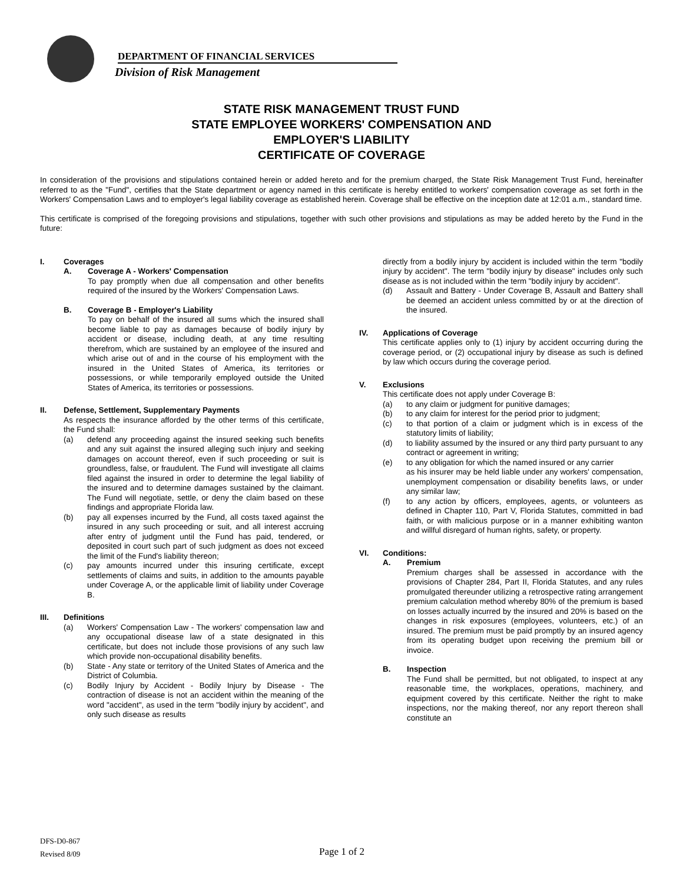DEPARTMENT OF FINANCIAL SERVICES
Division of Risk Management
STATE RISK MANAGEMENT TRUST FUND
STATE EMPLOYEE WORKERS' COMPENSATION AND
EMPLOYER'S LIABILITY
CERTIFICATE OF COVERAGE
In consideration of the provisions and stipulations contained herein or added hereto and for the premium charged, the State Risk Management Trust Fund, hereinafter referred to as the "Fund", certifies that the State department or agency named in this certificate is hereby entitled to workers' compensation coverage as set forth in the Workers' Compensation Laws and to employer's legal liability coverage as established herein. Coverage shall be effective on the inception date at 12:01 a.m., standard time.
This certificate is comprised of the foregoing provisions and stipulations, together with such other provisions and stipulations as may be added hereto by the Fund in the future:
I. Coverages
A. Coverage A - Workers' Compensation
To pay promptly when due all compensation and other benefits required of the insured by the Workers' Compensation Laws.
B. Coverage B - Employer's Liability
To pay on behalf of the insured all sums which the insured shall become liable to pay as damages because of bodily injury by accident or disease, including death, at any time resulting therefrom, which are sustained by an employee of the insured and which arise out of and in the course of his employment with the insured in the United States of America, its territories or possessions, or while temporarily employed outside the United States of America, its territories or possessions.
II. Defense, Settlement, Supplementary Payments
As respects the insurance afforded by the other terms of this certificate, the Fund shall:
(a) defend any proceeding against the insured seeking such benefits and any suit against the insured alleging such injury and seeking damages on account thereof, even if such proceeding or suit is groundless, false, or fraudulent. The Fund will investigate all claims filed against the insured in order to determine the legal liability of the insured and to determine damages sustained by the claimant. The Fund will negotiate, settle, or deny the claim based on these findings and appropriate Florida law.
(b) pay all expenses incurred by the Fund, all costs taxed against the insured in any such proceeding or suit, and all interest accruing after entry of judgment until the Fund has paid, tendered, or deposited in court such part of such judgment as does not exceed the limit of the Fund's liability thereon;
(c) pay amounts incurred under this insuring certificate, except settlements of claims and suits, in addition to the amounts payable under Coverage A, or the applicable limit of liability under Coverage B.
III. Definitions
(a) Workers' Compensation Law - The workers' compensation law and any occupational disease law of a state designated in this certificate, but does not include those provisions of any such law which provide non-occupational disability benefits.
(b) State - Any state or territory of the United States of America and the District of Columbia.
(c) Bodily Injury by Accident - Bodily Injury by Disease - The contraction of disease is not an accident within the meaning of the word "accident", as used in the term "bodily injury by accident", and only such disease as results
directly from a bodily injury by accident is included within the term "bodily injury by accident". The term "bodily injury by disease" includes only such disease as is not included within the term "bodily injury by accident".
(d) Assault and Battery - Under Coverage B, Assault and Battery shall be deemed an accident unless committed by or at the direction of the insured.
IV. Applications of Coverage
This certificate applies only to (1) injury by accident occurring during the coverage period, or (2) occupational injury by disease as such is defined by law which occurs during the coverage period.
V. Exclusions
This certificate does not apply under Coverage B:
(a) to any claim or judgment for punitive damages;
(b) to any claim for interest for the period prior to judgment;
(c) to that portion of a claim or judgment which is in excess of the statutory limits of liability;
(d) to liability assumed by the insured or any third party pursuant to any contract or agreement in writing;
(e) to any obligation for which the named insured or any carrier
as his insurer may be held liable under any workers' compensation, unemployment compensation or disability benefits laws, or under any similar law;
(f) to any action by officers, employees, agents, or volunteers as defined in Chapter 110, Part V, Florida Statutes, committed in bad faith, or with malicious purpose or in a manner exhibiting wanton and willful disregard of human rights, safety, or property.
VI. Conditions:
A. Premium
Premium charges shall be assessed in accordance with the provisions of Chapter 284, Part II, Florida Statutes, and any rules promulgated thereunder utilizing a retrospective rating arrangement premium calculation method whereby 80% of the premium is based on losses actually incurred by the insured and 20% is based on the changes in risk exposures (employees, volunteers, etc.) of an insured. The premium must be paid promptly by an insured agency from its operating budget upon receiving the premium bill or invoice.
B. Inspection
The Fund shall be permitted, but not obligated, to inspect at any reasonable time, the workplaces, operations, machinery, and equipment covered by this certificate. Neither the right to make inspections, nor the making thereof, nor any report thereon shall constitute an
DFS-D0-867
Revised 8/09
Page 1 of 2